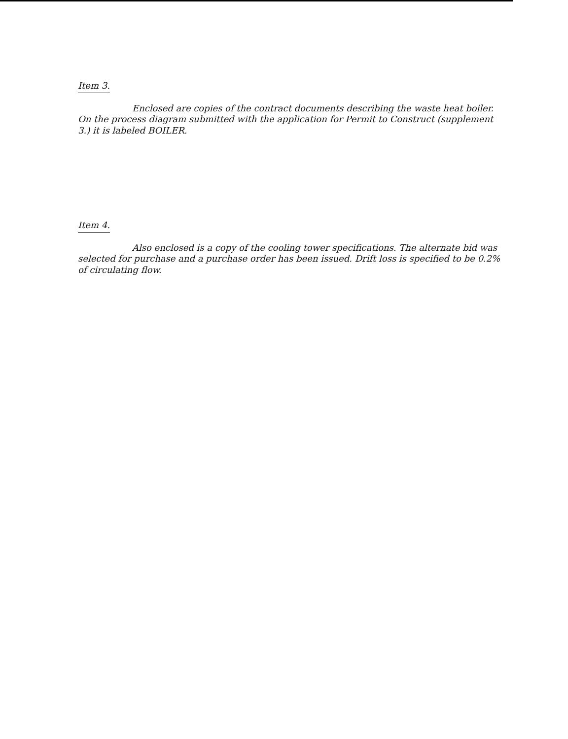Item 3.
Enclosed are copies of the contract documents describing the waste heat boiler. On the process diagram submitted with the application for Permit to Construct (supplement 3.) it is labeled BOILER.
Item 4.
Also enclosed is a copy of the cooling tower specifications. The alternate bid was selected for purchase and a purchase order has been issued. Drift loss is specified to be 0.2% of circulating flow.